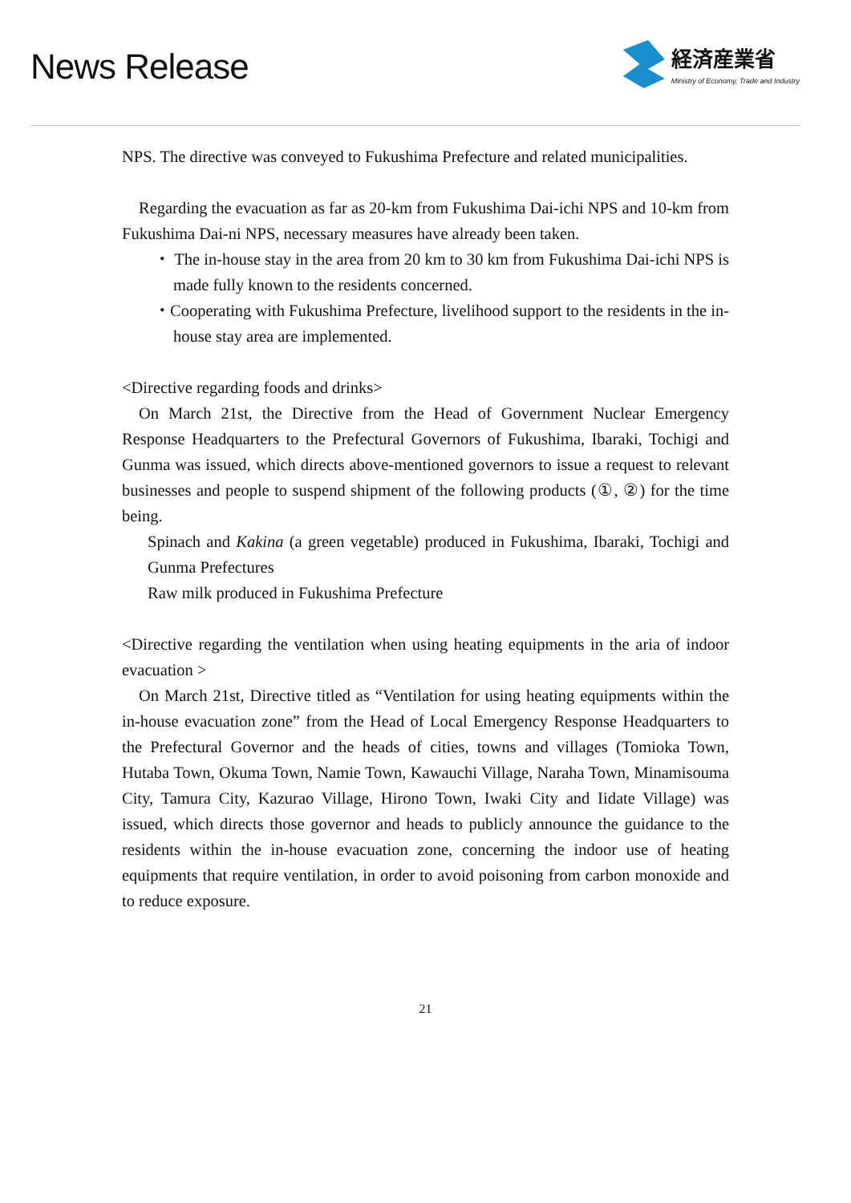News Release
経済産業省
Ministry of Economy, Trade and Industry
NPS. The directive was conveyed to Fukushima Prefecture and related municipalities.
Regarding the evacuation as far as 20-km from Fukushima Dai-ichi NPS and 10-km from Fukushima Dai-ni NPS, necessary measures have already been taken.
・ The in-house stay in the area from 20 km to 30 km from Fukushima Dai-ichi NPS is made fully known to the residents concerned.
・Cooperating with Fukushima Prefecture, livelihood support to the residents in the in-house stay area are implemented.
<Directive regarding foods and drinks>
On March 21st, the Directive from the Head of Government Nuclear Emergency Response Headquarters to the Prefectural Governors of Fukushima, Ibaraki, Tochigi and Gunma was issued, which directs above-mentioned governors to issue a request to relevant businesses and people to suspend shipment of the following products (①, ②) for the time being.
Spinach and Kakina (a green vegetable) produced in Fukushima, Ibaraki, Tochigi and Gunma Prefectures
Raw milk produced in Fukushima Prefecture
<Directive regarding the ventilation when using heating equipments in the aria of indoor evacuation >
On March 21st, Directive titled as “Ventilation for using heating equipments within the in-house evacuation zone” from the Head of Local Emergency Response Headquarters to the Prefectural Governor and the heads of cities, towns and villages (Tomioka Town, Hutaba Town, Okuma Town, Namie Town, Kawauchi Village, Naraha Town, Minamisouma City, Tamura City, Kazurao Village, Hirono Town, Iwaki City and Iidate Village) was issued, which directs those governor and heads to publicly announce the guidance to the residents within the in-house evacuation zone, concerning the indoor use of heating equipments that require ventilation, in order to avoid poisoning from carbon monoxide and to reduce exposure.
21